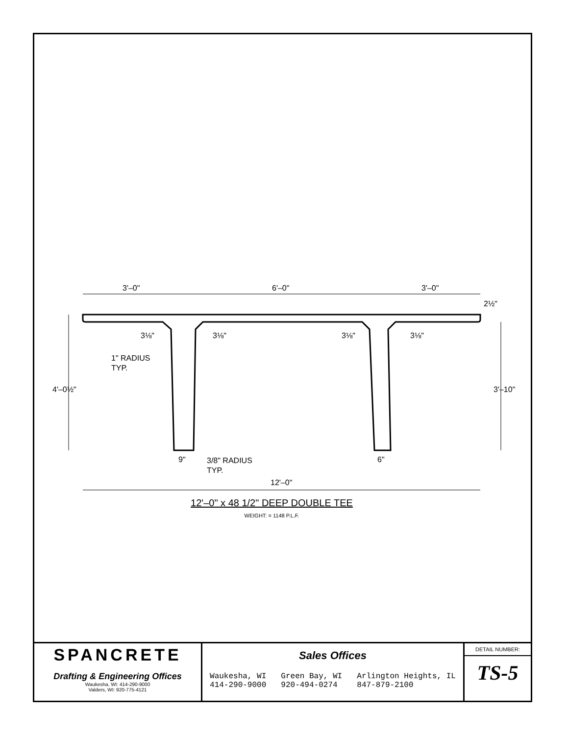3'–0"
6'–0"
3'–0"
12'–0"
1" RADIUS
TYP.
3/8" RADIUS
TYP.
9"
6"
3⅛"
3⅛"
3⅛"
3⅛"
4'–0½"
3'–10"
2½"
12'–0" x 48 1/2" DEEP DOUBLE TEE
WEIGHT: = 1148 P.L.F.
SPANCRETE
Drafting & Engineering Offices
Waukesha, WI: 414-290-9000
Valders, WI: 920-775-4121
Sales Offices
Waukesha, WI
414-290-9000
Green Bay, WI
920-494-0274
Arlington Heights, IL
847-879-2100
DETAIL NUMBER:
TS-5